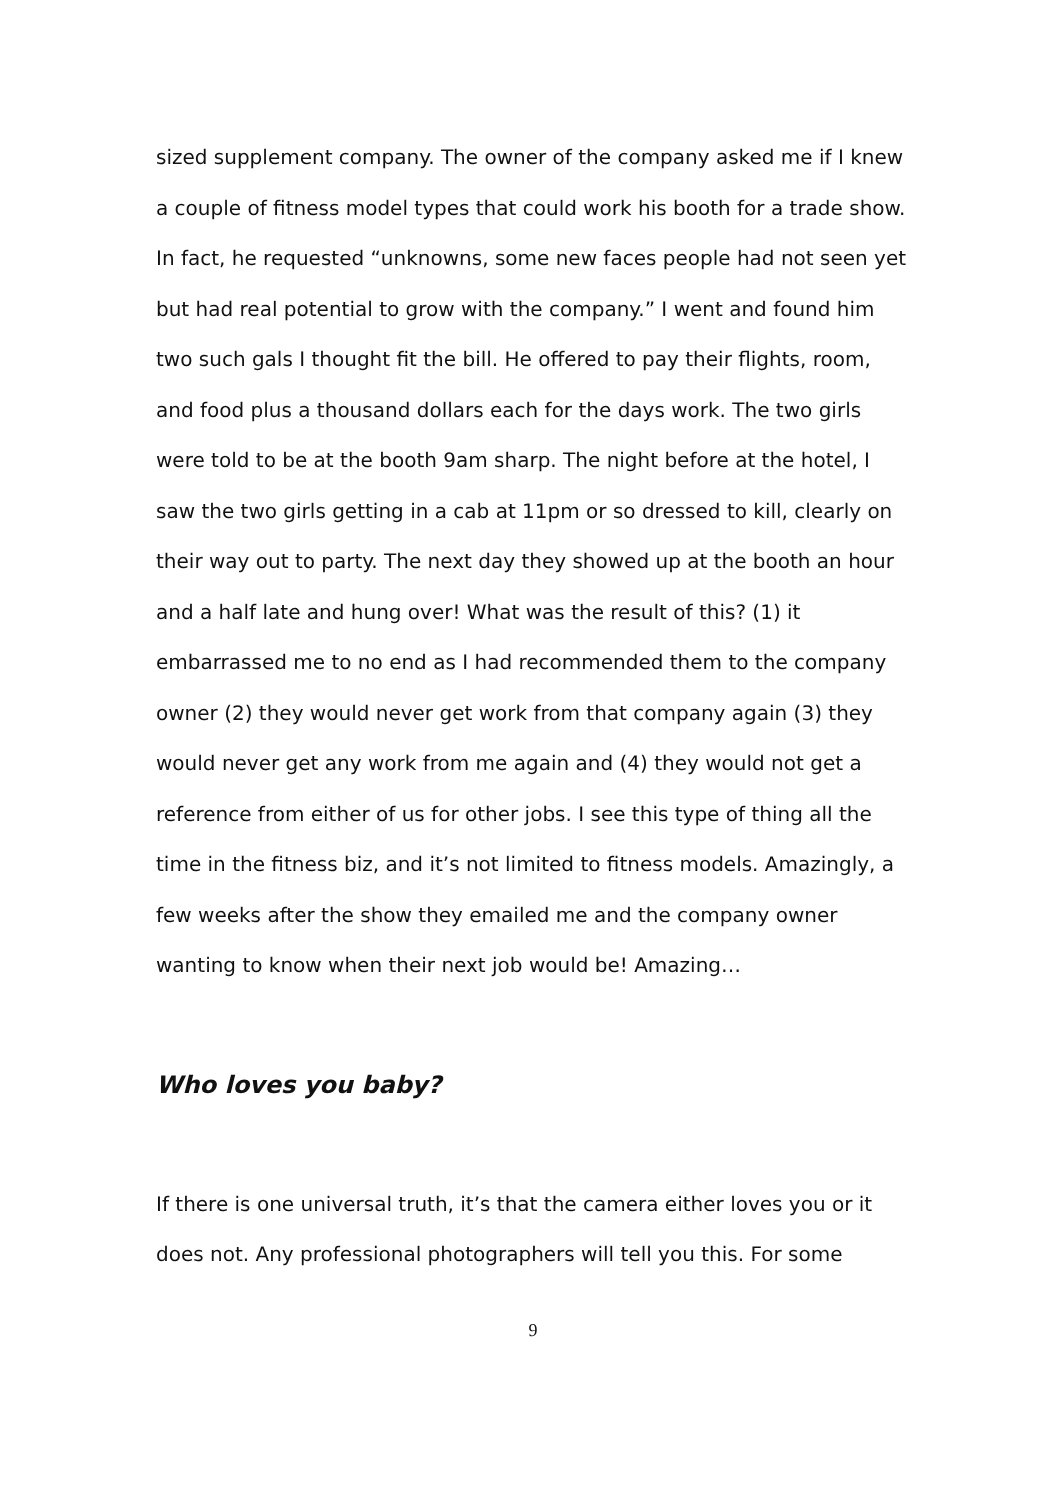sized supplement company. The owner of the company asked me if I knew a couple of fitness model types that could work his booth for a trade show. In fact, he requested “unknowns, some new faces people had not seen yet but had real potential to grow with the company.” I went and found him two such gals I thought fit the bill. He offered to pay their flights, room, and food plus a thousand dollars each for the days work. The two girls were told to be at the booth 9am sharp. The night before at the hotel, I saw the two girls getting in a cab at 11pm or so dressed to kill, clearly on their way out to party. The next day they showed up at the booth an hour and a half late and hung over! What was the result of this? (1) it embarrassed me to no end as I had recommended them to the company owner (2) they would never get work from that company again (3) they would never get any work from me again and (4) they would not get a reference from either of us for other jobs. I see this type of thing all the time in the fitness biz, and it’s not limited to fitness models. Amazingly, a few weeks after the show they emailed me and the company owner wanting to know when their next job would be! Amazing…
Who loves you baby?
If there is one universal truth, it’s that the camera either loves you or it does not. Any professional photographers will tell you this. For some
9